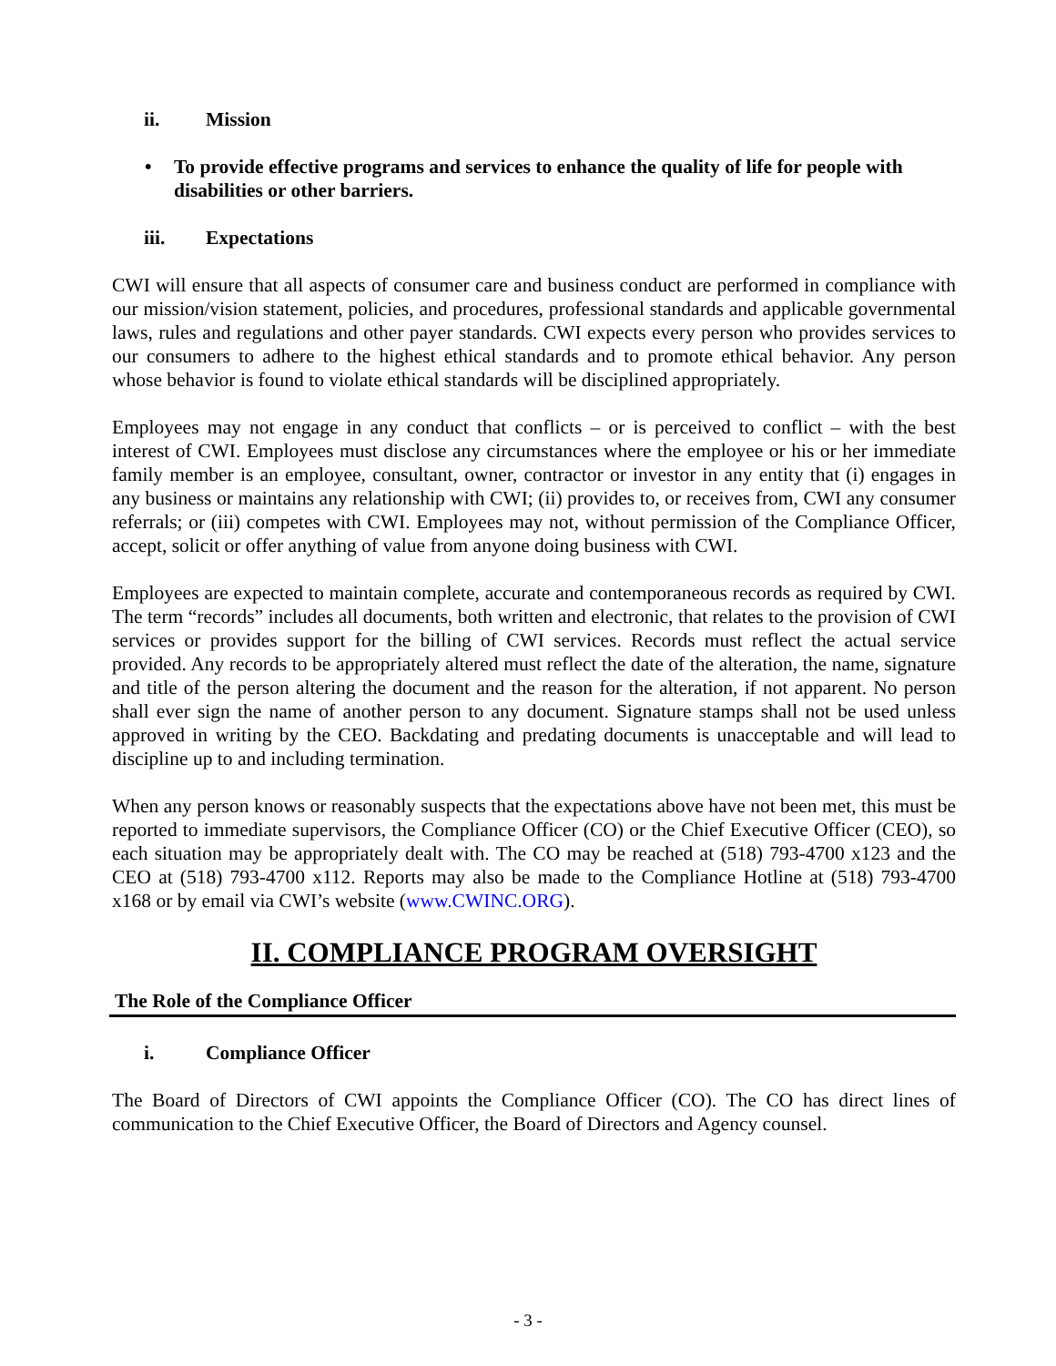ii. Mission
• To provide effective programs and services to enhance the quality of life for people with disabilities or other barriers.
iii. Expectations
CWI will ensure that all aspects of consumer care and business conduct are performed in compliance with our mission/vision statement, policies, and procedures, professional standards and applicable governmental laws, rules and regulations and other payer standards. CWI expects every person who provides services to our consumers to adhere to the highest ethical standards and to promote ethical behavior. Any person whose behavior is found to violate ethical standards will be disciplined appropriately.
Employees may not engage in any conduct that conflicts – or is perceived to conflict – with the best interest of CWI. Employees must disclose any circumstances where the employee or his or her immediate family member is an employee, consultant, owner, contractor or investor in any entity that (i) engages in any business or maintains any relationship with CWI; (ii) provides to, or receives from, CWI any consumer referrals; or (iii) competes with CWI. Employees may not, without permission of the Compliance Officer, accept, solicit or offer anything of value from anyone doing business with CWI.
Employees are expected to maintain complete, accurate and contemporaneous records as required by CWI. The term “records” includes all documents, both written and electronic, that relates to the provision of CWI services or provides support for the billing of CWI services. Records must reflect the actual service provided. Any records to be appropriately altered must reflect the date of the alteration, the name, signature and title of the person altering the document and the reason for the alteration, if not apparent. No person shall ever sign the name of another person to any document. Signature stamps shall not be used unless approved in writing by the CEO. Backdating and predating documents is unacceptable and will lead to discipline up to and including termination.
When any person knows or reasonably suspects that the expectations above have not been met, this must be reported to immediate supervisors, the Compliance Officer (CO) or the Chief Executive Officer (CEO), so each situation may be appropriately dealt with. The CO may be reached at (518) 793-4700 x123 and the CEO at (518) 793-4700 x112. Reports may also be made to the Compliance Hotline at (518) 793-4700 x168 or by email via CWI’s website (www.CWINC.ORG).
II. COMPLIANCE PROGRAM OVERSIGHT
The Role of the Compliance Officer
i. Compliance Officer
The Board of Directors of CWI appoints the Compliance Officer (CO). The CO has direct lines of communication to the Chief Executive Officer, the Board of Directors and Agency counsel.
- 3 -